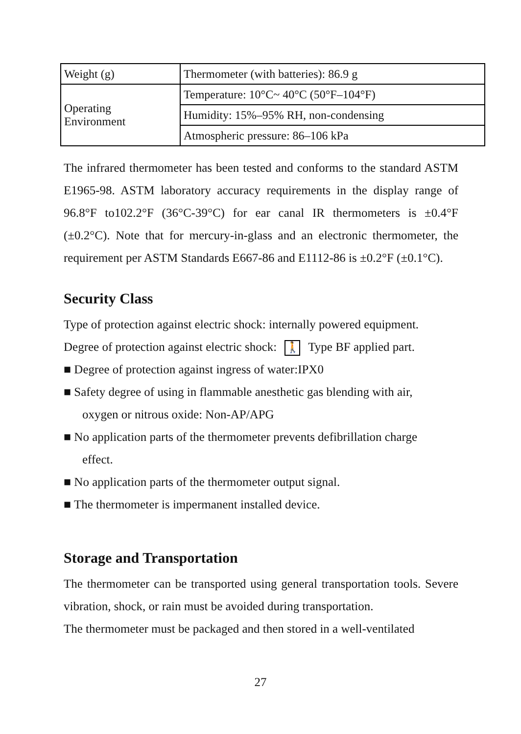| Weight (g) | Thermometer (with batteries): 86.9 g |
| Operating Environment | Temperature: 10°C~ 40°C (50°F–104°F) |
| | Humidity: 15%–95% RH, non-condensing |
| | Atmospheric pressure: 86–106 kPa |
The infrared thermometer has been tested and conforms to the standard ASTM E1965-98. ASTM laboratory accuracy requirements in the display range of 96.8°F to102.2°F (36°C-39°C) for ear canal IR thermometers is ±0.4°F (±0.2°C). Note that for mercury-in-glass and an electronic thermometer, the requirement per ASTM Standards E667-86 and E1112-86 is ±0.2°F (±0.1°C).
Security Class
Type of protection against electric shock: internally powered equipment.
Degree of protection against electric shock: 🚶 Type BF applied part.
■ Degree of protection against ingress of water:IPX0
■ Safety degree of using in flammable anesthetic gas blending with air,
oxygen or nitrous oxide: Non-AP/APG
■ No application parts of the thermometer prevents defibrillation charge
effect.
■ No application parts of the thermometer output signal.
■ The thermometer is impermanent installed device.
Storage and Transportation
The thermometer can be transported using general transportation tools. Severe vibration, shock, or rain must be avoided during transportation.
The thermometer must be packaged and then stored in a well-ventilated
27